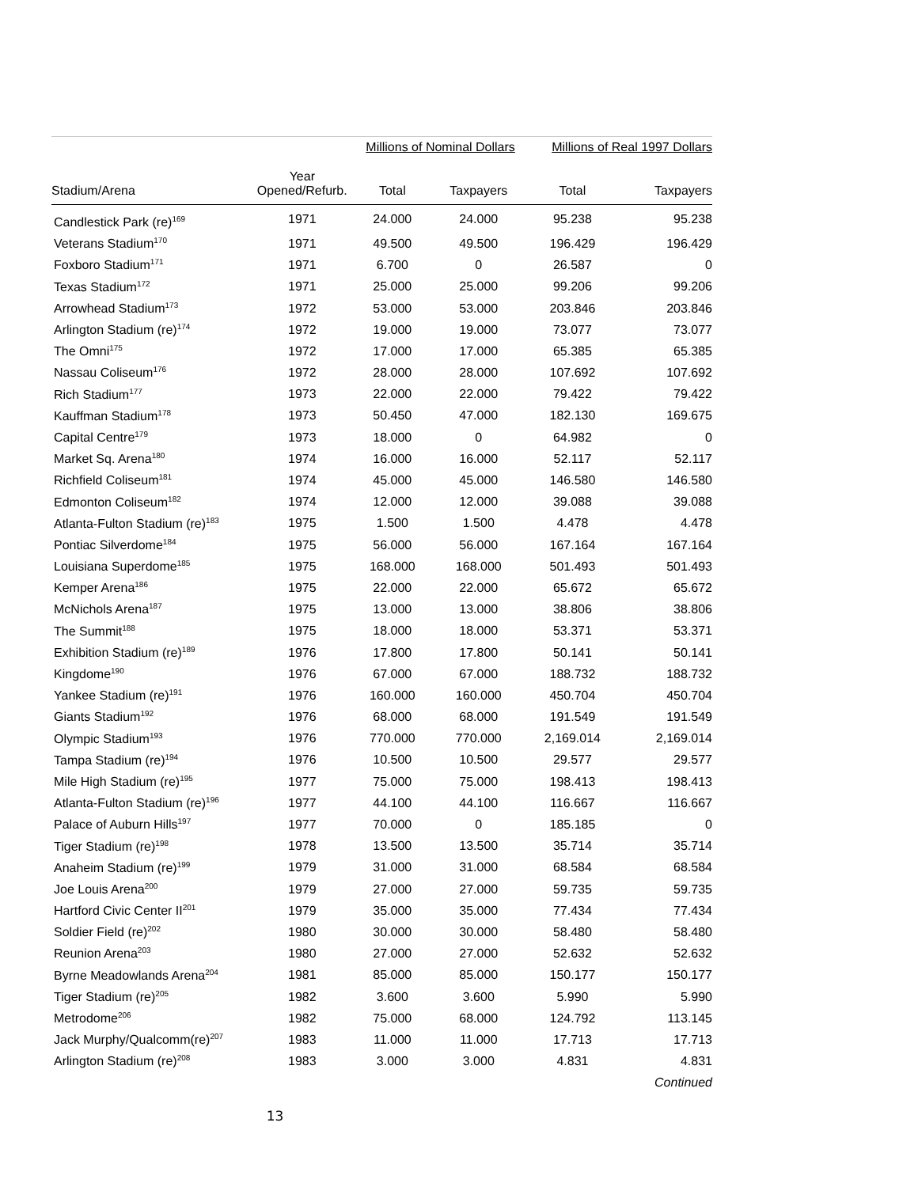| | | Millions of Nominal Dollars | | Millions of Real 1997 Dollars | |
| --- | --- | --- | --- | --- | --- |
| Stadium/Arena | Year Opened/Refurb. | Total | Taxpayers | Total | Taxpayers |
| Candlestick Park (re)<sup>169</sup> | 1971 | 24.000 | 24.000 | 95.238 | 95.238 |
| Veterans Stadium<sup>170</sup> | 1971 | 49.500 | 49.500 | 196.429 | 196.429 |
| Foxboro Stadium<sup>171</sup> | 1971 | 6.700 | 0 | 26.587 | 0 |
| Texas Stadium<sup>172</sup> | 1971 | 25.000 | 25.000 | 99.206 | 99.206 |
| Arrowhead Stadium<sup>173</sup> | 1972 | 53.000 | 53.000 | 203.846 | 203.846 |
| Arlington Stadium (re)<sup>174</sup> | 1972 | 19.000 | 19.000 | 73.077 | 73.077 |
| The Omni<sup>175</sup> | 1972 | 17.000 | 17.000 | 65.385 | 65.385 |
| Nassau Coliseum<sup>176</sup> | 1972 | 28.000 | 28.000 | 107.692 | 107.692 |
| Rich Stadium<sup>177</sup> | 1973 | 22.000 | 22.000 | 79.422 | 79.422 |
| Kauffman Stadium<sup>178</sup> | 1973 | 50.450 | 47.000 | 182.130 | 169.675 |
| Capital Centre<sup>179</sup> | 1973 | 18.000 | 0 | 64.982 | 0 |
| Market Sq. Arena<sup>180</sup> | 1974 | 16.000 | 16.000 | 52.117 | 52.117 |
| Richfield Coliseum<sup>181</sup> | 1974 | 45.000 | 45.000 | 146.580 | 146.580 |
| Edmonton Coliseum<sup>182</sup> | 1974 | 12.000 | 12.000 | 39.088 | 39.088 |
| Atlanta-Fulton Stadium (re)<sup>183</sup> | 1975 | 1.500 | 1.500 | 4.478 | 4.478 |
| Pontiac Silverdome<sup>184</sup> | 1975 | 56.000 | 56.000 | 167.164 | 167.164 |
| Louisiana Superdome<sup>185</sup> | 1975 | 168.000 | 168.000 | 501.493 | 501.493 |
| Kemper Arena<sup>186</sup> | 1975 | 22.000 | 22.000 | 65.672 | 65.672 |
| McNichols Arena<sup>187</sup> | 1975 | 13.000 | 13.000 | 38.806 | 38.806 |
| The Summit<sup>188</sup> | 1975 | 18.000 | 18.000 | 53.371 | 53.371 |
| Exhibition Stadium (re)<sup>189</sup> | 1976 | 17.800 | 17.800 | 50.141 | 50.141 |
| Kingdome<sup>190</sup> | 1976 | 67.000 | 67.000 | 188.732 | 188.732 |
| Yankee Stadium (re)<sup>191</sup> | 1976 | 160.000 | 160.000 | 450.704 | 450.704 |
| Giants Stadium<sup>192</sup> | 1976 | 68.000 | 68.000 | 191.549 | 191.549 |
| Olympic Stadium<sup>193</sup> | 1976 | 770.000 | 770.000 | 2,169.014 | 2,169.014 |
| Tampa Stadium (re)<sup>194</sup> | 1976 | 10.500 | 10.500 | 29.577 | 29.577 |
| Mile High Stadium (re)<sup>195</sup> | 1977 | 75.000 | 75.000 | 198.413 | 198.413 |
| Atlanta-Fulton Stadium (re)<sup>196</sup> | 1977 | 44.100 | 44.100 | 116.667 | 116.667 |
| Palace of Auburn Hills<sup>197</sup> | 1977 | 70.000 | 0 | 185.185 | 0 |
| Tiger Stadium (re)<sup>198</sup> | 1978 | 13.500 | 13.500 | 35.714 | 35.714 |
| Anaheim Stadium (re)<sup>199</sup> | 1979 | 31.000 | 31.000 | 68.584 | 68.584 |
| Joe Louis Arena<sup>200</sup> | 1979 | 27.000 | 27.000 | 59.735 | 59.735 |
| Hartford Civic Center II<sup>201</sup> | 1979 | 35.000 | 35.000 | 77.434 | 77.434 |
| Soldier Field (re)<sup>202</sup> | 1980 | 30.000 | 30.000 | 58.480 | 58.480 |
| Reunion Arena<sup>203</sup> | 1980 | 27.000 | 27.000 | 52.632 | 52.632 |
| Byrne Meadowlands Arena<sup>204</sup> | 1981 | 85.000 | 85.000 | 150.177 | 150.177 |
| Tiger Stadium (re)<sup>205</sup> | 1982 | 3.600 | 3.600 | 5.990 | 5.990 |
| Metrodome<sup>206</sup> | 1982 | 75.000 | 68.000 | 124.792 | 113.145 |
| Jack Murphy/Qualcomm(re)<sup>207</sup> | 1983 | 11.000 | 11.000 | 17.713 | 17.713 |
| Arlington Stadium (re)<sup>208</sup> | 1983 | 3.000 | 3.000 | 4.831 | 4.831 |
| | | | | | Continued |
13